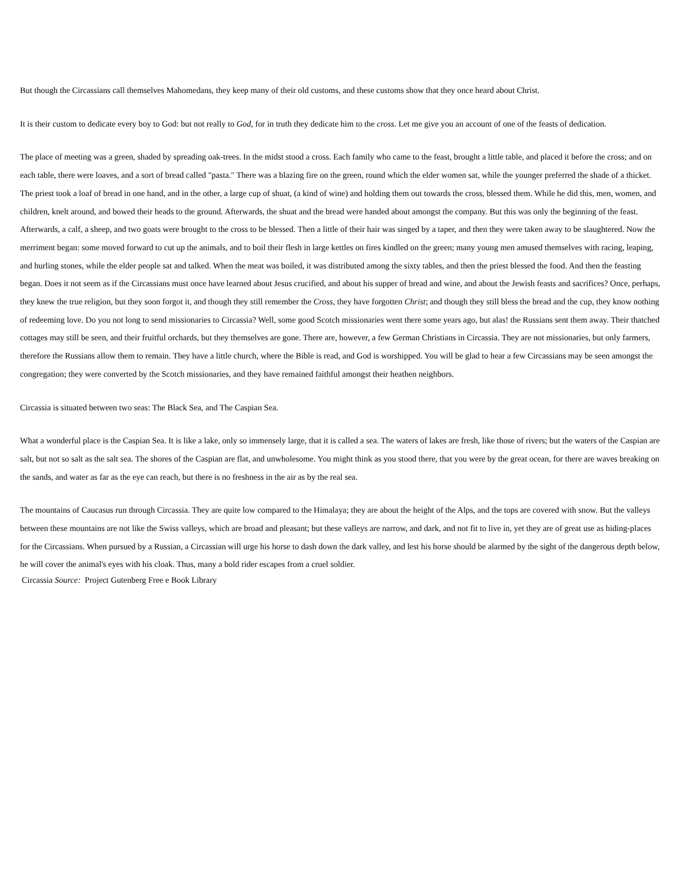But though the Circassians call themselves Mahomedans, they keep many of their old customs, and these customs show that they once heard about Christ.
It is their custom to dedicate every boy to God: but not really to God, for in truth they dedicate him to the cross. Let me give you an account of one of the feasts of dedication.
The place of meeting was a green, shaded by spreading oak-trees. In the midst stood a cross. Each family who came to the feast, brought a little table, and placed it before the cross; and on each table, there were loaves, and a sort of bread called "pasta." There was a blazing fire on the green, round which the elder women sat, while the younger preferred the shade of a thicket. The priest took a loaf of bread in one hand, and in the other, a large cup of shuat, (a kind of wine) and holding them out towards the cross, blessed them. While he did this, men, women, and children, knelt around, and bowed their heads to the ground. Afterwards, the shuat and the bread were handed about amongst the company. But this was only the beginning of the feast. Afterwards, a calf, a sheep, and two goats were brought to the cross to be blessed. Then a little of their hair was singed by a taper, and then they were taken away to be slaughtered. Now the merriment began: some moved forward to cut up the animals, and to boil their flesh in large kettles on fires kindled on the green; many young men amused themselves with racing, leaping, and hurling stones, while the elder people sat and talked. When the meat was boiled, it was distributed among the sixty tables, and then the priest blessed the food. And then the feasting began. Does it not seem as if the Circassians must once have learned about Jesus crucified, and about his supper of bread and wine, and about the Jewish feasts and sacrifices? Once, perhaps, they knew the true religion, but they soon forgot it, and though they still remember the Cross, they have forgotten Christ; and though they still bless the bread and the cup, they know nothing of redeeming love. Do you not long to send missionaries to Circassia? Well, some good Scotch missionaries went there some years ago, but alas! the Russians sent them away. Their thatched cottages may still be seen, and their fruitful orchards, but they themselves are gone. There are, however, a few German Christians in Circassia. They are not missionaries, but only farmers, therefore the Russians allow them to remain. They have a little church, where the Bible is read, and God is worshipped. You will be glad to hear a few Circassians may be seen amongst the congregation; they were converted by the Scotch missionaries, and they have remained faithful amongst their heathen neighbors.
Circassia is situated between two seas: The Black Sea, and The Caspian Sea.
What a wonderful place is the Caspian Sea. It is like a lake, only so immensely large, that it is called a sea. The waters of lakes are fresh, like those of rivers; but the waters of the Caspian are salt, but not so salt as the salt sea. The shores of the Caspian are flat, and unwholesome. You might think as you stood there, that you were by the great ocean, for there are waves breaking on the sands, and water as far as the eye can reach, but there is no freshness in the air as by the real sea.
The mountains of Caucasus run through Circassia. They are quite low compared to the Himalaya; they are about the height of the Alps, and the tops are covered with snow. But the valleys between these mountains are not like the Swiss valleys, which are broad and pleasant; but these valleys are narrow, and dark, and not fit to live in, yet they are of great use as hiding-places for the Circassians. When pursued by a Russian, a Circassian will urge his horse to dash down the dark valley, and lest his horse should be alarmed by the sight of the dangerous depth below, he will cover the animal's eyes with his cloak. Thus, many a bold rider escapes from a cruel soldier.
Circassia Source: Project Gutenberg Free e Book Library